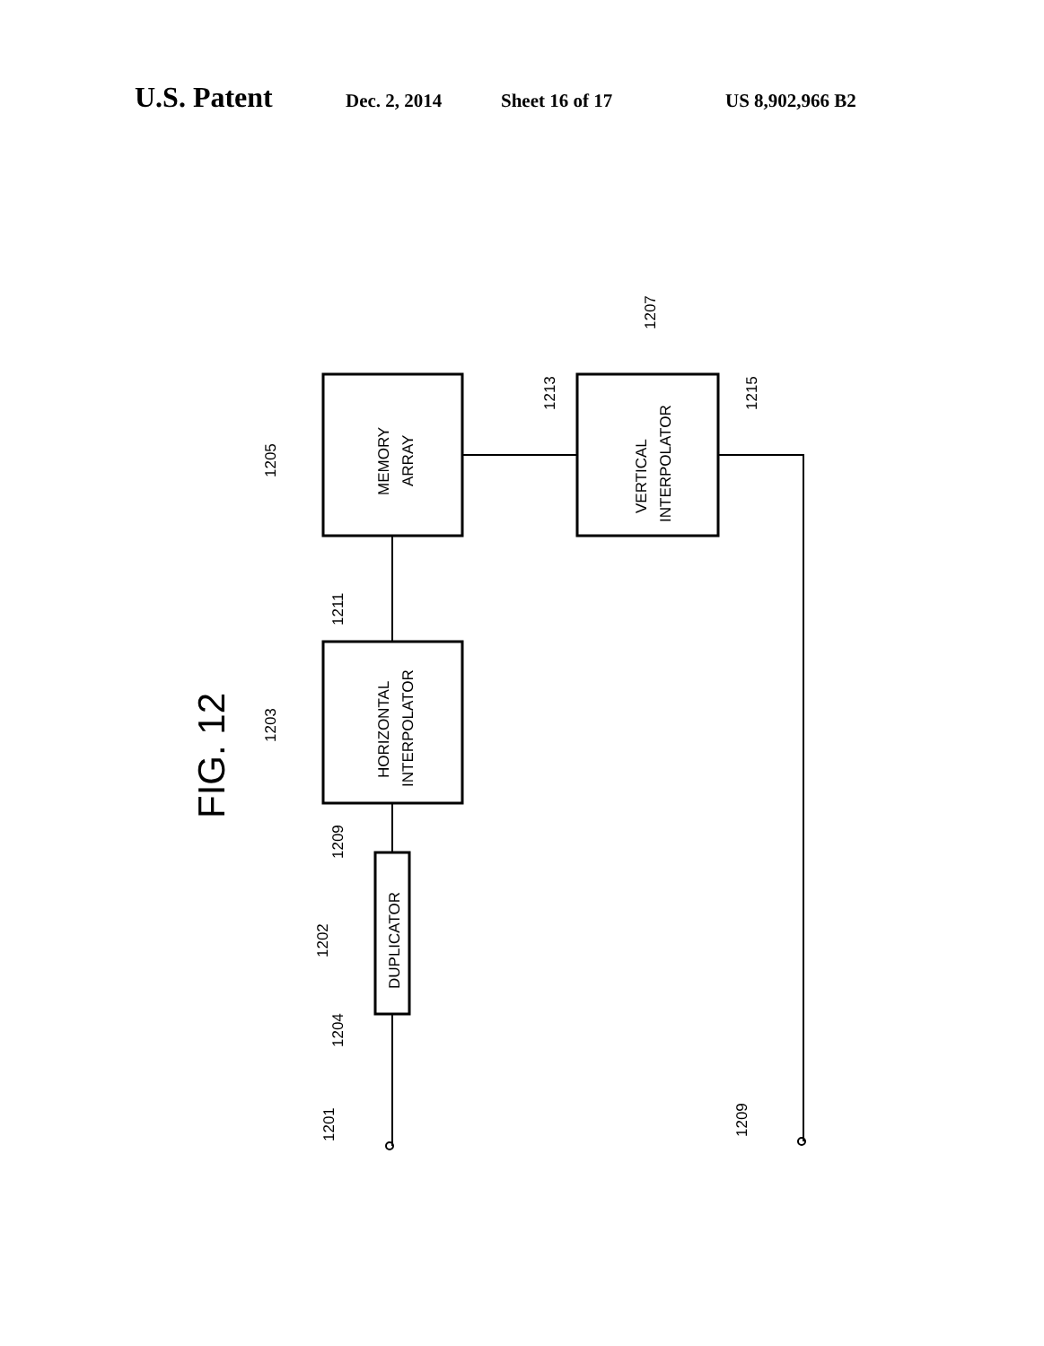U.S. Patent Dec. 2, 2014 Sheet 16 of 17 US 8,902,966 B2
FIG. 12
1205
1203
1211
1209
1202
1204
1201
1213
1207
1215
1209
MEMORY
ARRAY
VERTICAL
INTERPOLATOR
HORIZONTAL
INTERPOLATOR
DUPLICATOR